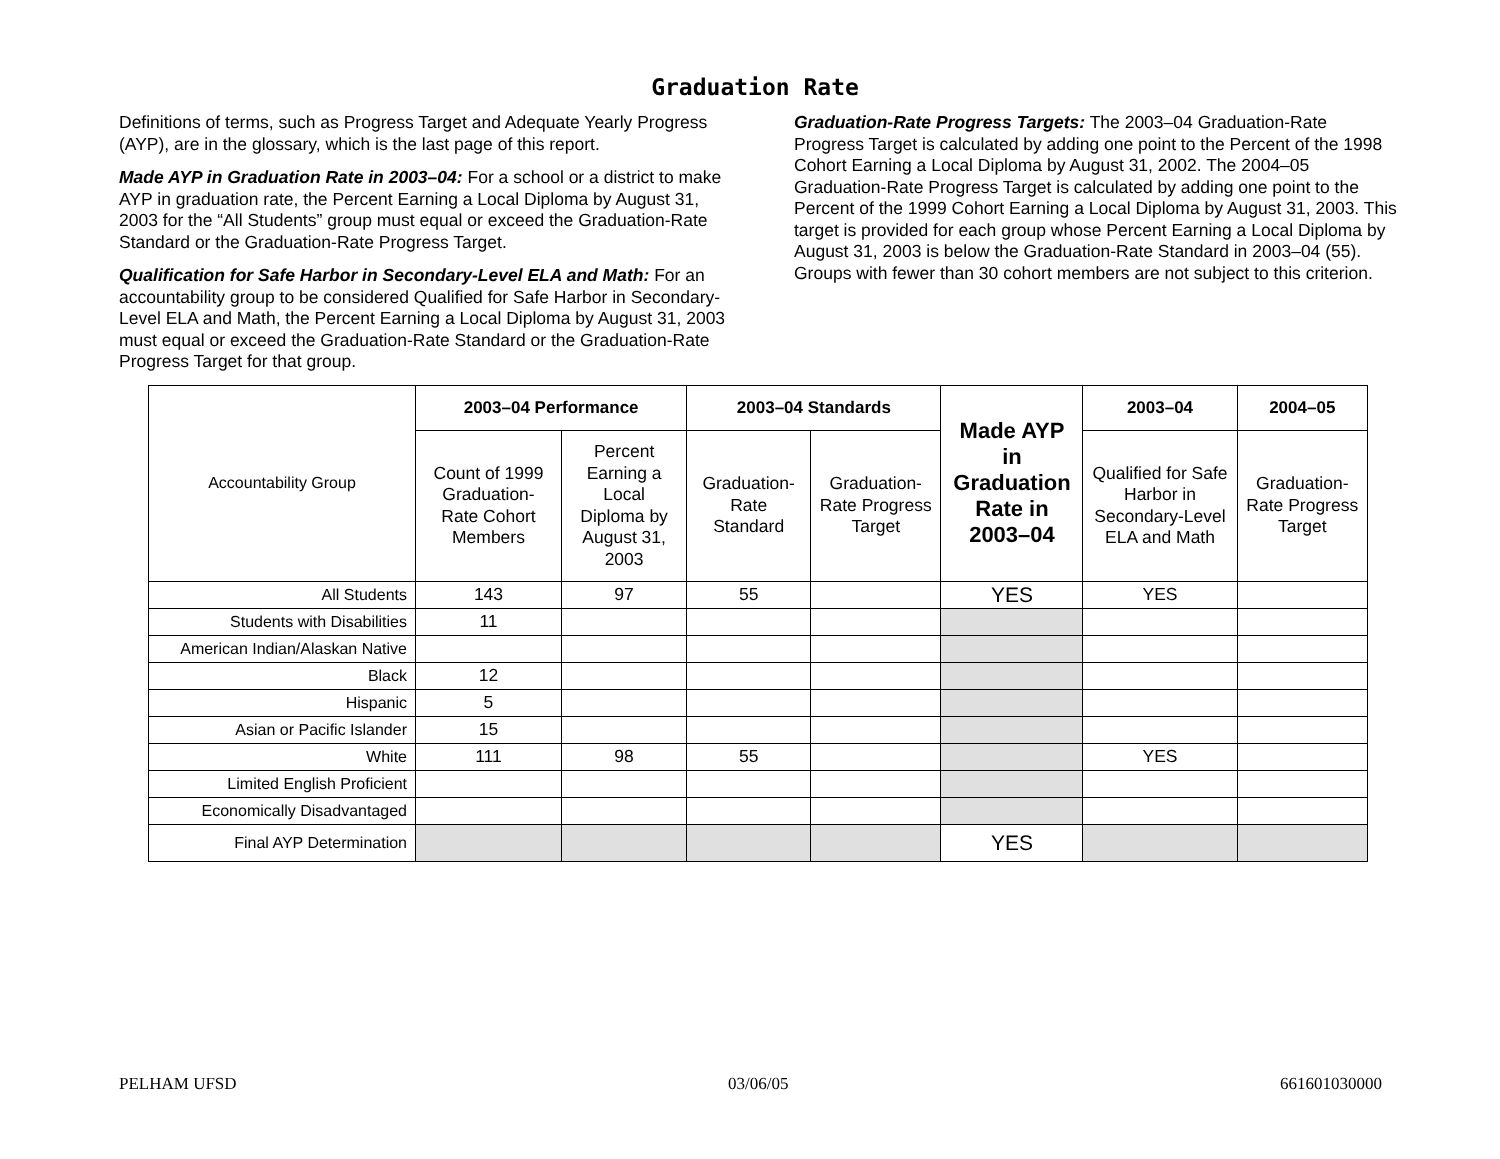Graduation Rate
Definitions of terms, such as Progress Target and Adequate Yearly Progress (AYP), are in the glossary, which is the last page of this report.
Made AYP in Graduation Rate in 2003–04: For a school or a district to make AYP in graduation rate, the Percent Earning a Local Diploma by August 31, 2003 for the “All Students” group must equal or exceed the Graduation-Rate Standard or the Graduation-Rate Progress Target.
Qualification for Safe Harbor in Secondary-Level ELA and Math: For an accountability group to be considered Qualified for Safe Harbor in Secondary-Level ELA and Math, the Percent Earning a Local Diploma by August 31, 2003 must equal or exceed the Graduation-Rate Standard or the Graduation-Rate Progress Target for that group.
Graduation-Rate Progress Targets: The 2003–04 Graduation-Rate Progress Target is calculated by adding one point to the Percent of the 1998 Cohort Earning a Local Diploma by August 31, 2002. The 2004–05 Graduation-Rate Progress Target is calculated by adding one point to the Percent of the 1999 Cohort Earning a Local Diploma by August 31, 2003. This target is provided for each group whose Percent Earning a Local Diploma by August 31, 2003 is below the Graduation-Rate Standard in 2003–04 (55). Groups with fewer than 30 cohort members are not subject to this criterion.
| Accountability Group | 2003–04 Performance | | 2003–04 Standards | | Made AYP in Graduation Rate in 2003–04 | 2003–04 | 2004–05 |
| | Count of 1999 Graduation-Rate Cohort Members | Percent Earning a Local Diploma by August 31, 2003 | Graduation-Rate Standard | Graduation-Rate Progress Target | | Qualified for Safe Harbor in Secondary-Level ELA and Math | Graduation-Rate Progress Target |
| All Students | 143 | 97 | 55 | | YES | YES | |
| Students with Disabilities | 11 | | | | | | |
| American Indian/Alaskan Native | | | | | | | |
| Black | 12 | | | | | | |
| Hispanic | 5 | | | | | | |
| Asian or Pacific Islander | 15 | | | | | | |
| White | 111 | 98 | 55 | | | YES | |
| Limited English Proficient | | | | | | | |
| Economically Disadvantaged | | | | | | | |
| Final AYP Determination | | | | | YES | | |
PELHAM UFSD 03/06/05 661601030000